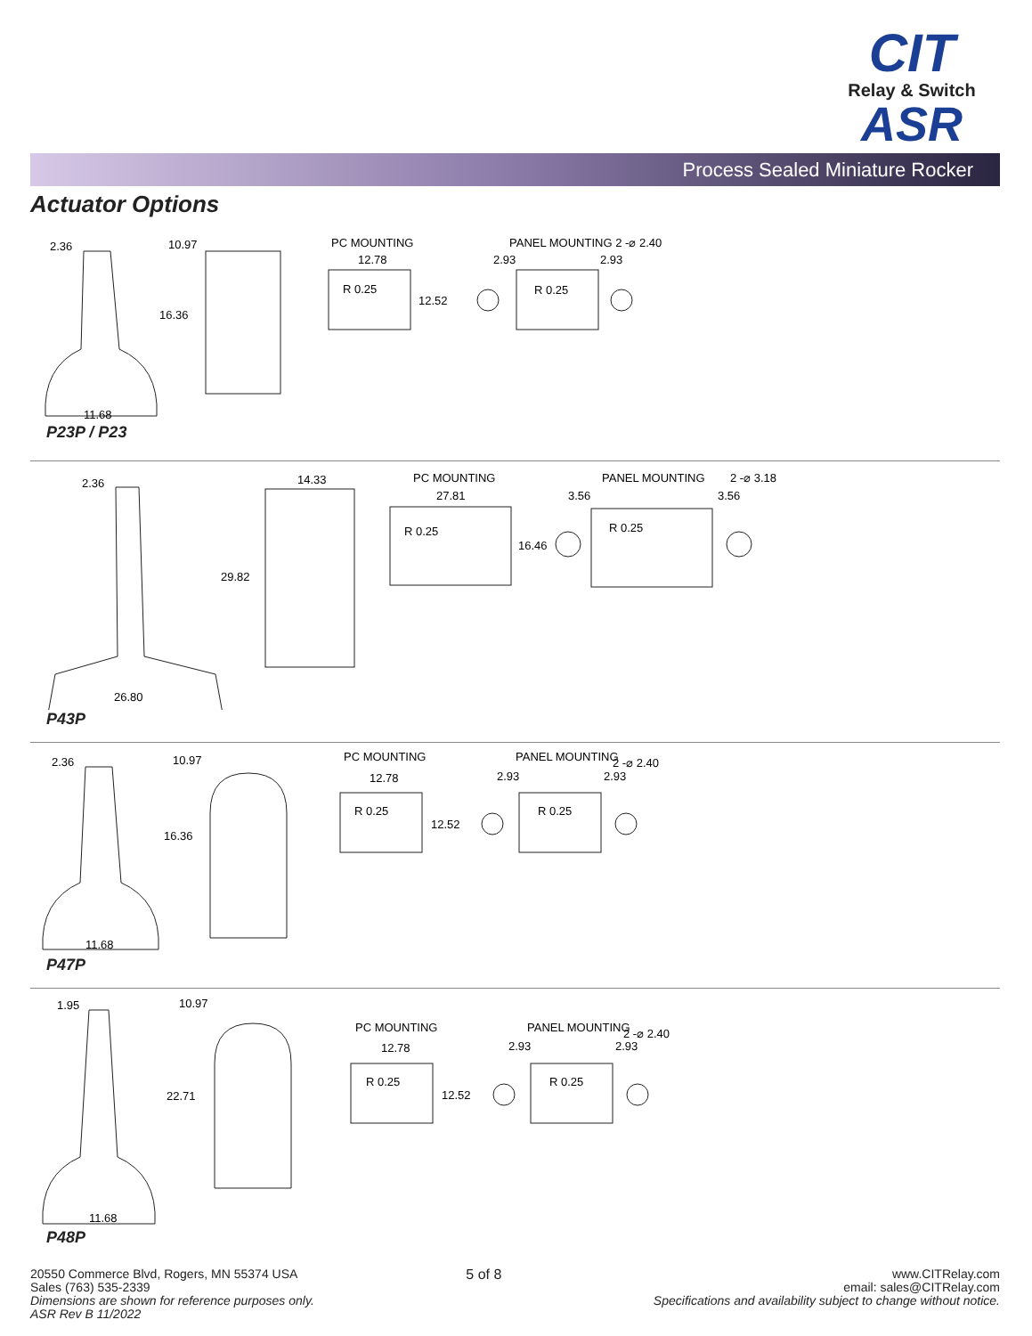CIT
Relay & Switch
ASR
Process Sealed Miniature Rocker
Actuator Options
2.36
10.97
16.36
11.68
PC MOUNTING
12.78
R 0.25
12.52
PANEL MOUNTING 2 -⌀ 2.40
2.93
2.93
R 0.25
P23P / P23
2.36
14.33
29.82
26.80
PC MOUNTING
27.81
R 0.25
16.46
PANEL MOUNTING
2 -⌀ 3.18
3.56
3.56
R 0.25
P43P
2.36
10.97
16.36
11.68
PC MOUNTING
12.78
R 0.25
12.52
PANEL MOUNTING
2 -⌀ 2.40
2.93
2.93
R 0.25
P47P
1.95
10.97
22.71
11.68
PC MOUNTING
12.78
R 0.25
12.52
PANEL MOUNTING
2 -⌀ 2.40
2.93
2.93
R 0.25
P48P
20550 Commerce Blvd, Rogers, MN 55374 USA
Sales (763) 535-2339
Dimensions are shown for reference purposes only.
ASR Rev B 11/2022
5 of 8 www.CITRelay.com
email: sales@CITRelay.com
Specifications and availability subject to change without notice.